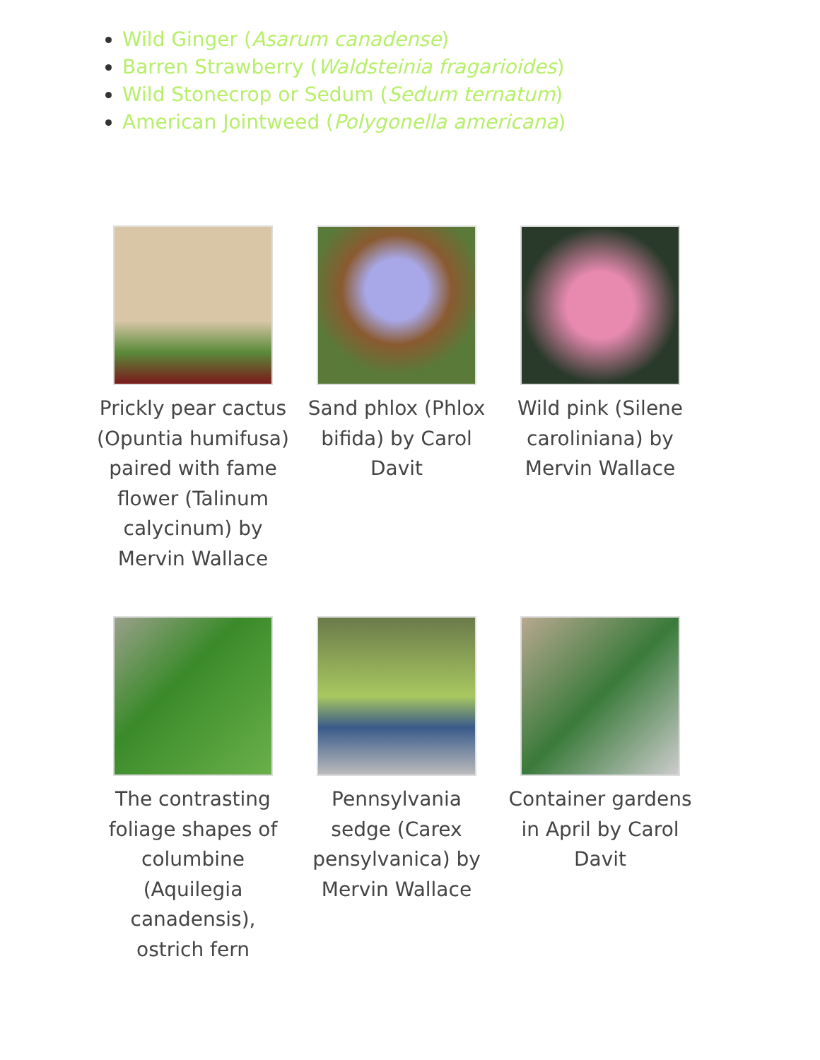Wild Ginger (Asarum canadense)
Barren Strawberry (Waldsteinia fragarioides)
Wild Stonecrop or Sedum (Sedum ternatum)
American Jointweed (Polygonella americana)
Prickly pear cactus (Opuntia humifusa) paired with fame flower (Talinum calycinum) by Mervin Wallace
Sand phlox (Phlox bifida) by Carol Davit
Wild pink (Silene caroliniana) by Mervin Wallace
The contrasting foliage shapes of columbine (Aquilegia canadensis), ostrich fern
Pennsylvania sedge (Carex pensylvanica) by Mervin Wallace
Container gardens in April by Carol Davit